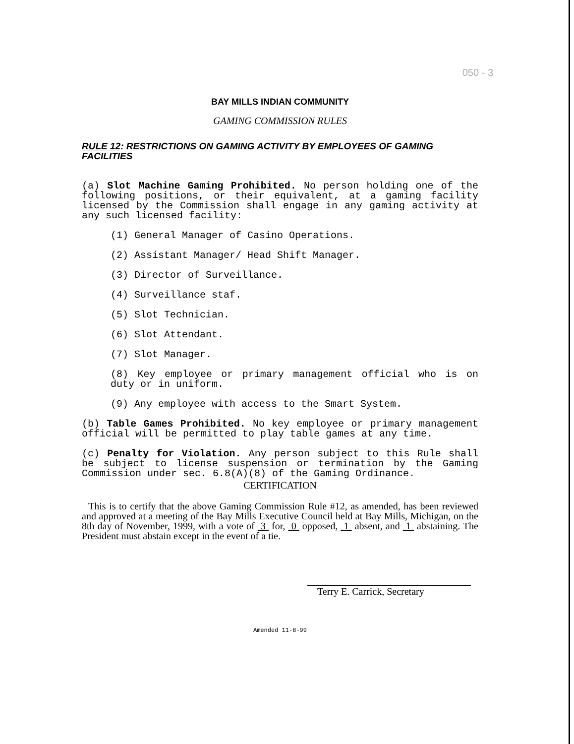050 - 3
BAY MILLS INDIAN COMMUNITY
GAMING COMMISSION RULES
RULE 12: RESTRICTIONS ON GAMING ACTIVITY BY EMPLOYEES OF GAMING FACILITIES
(a) Slot Machine Gaming Prohibited. No person holding one of the following positions, or their equivalent, at a gaming facility licensed by the Commission shall engage in any gaming activity at any such licensed facility:
(1) General Manager of Casino Operations.
(2) Assistant Manager/ Head Shift Manager.
(3) Director of Surveillance.
(4) Surveillance staf.
(5) Slot Technician.
(6) Slot Attendant.
(7) Slot Manager.
(8) Key employee or primary management official who is on duty or in uniform.
(9) Any employee with access to the Smart System.
(b) Table Games Prohibited. No key employee or primary management official will be permitted to play table games at any time.
(c) Penalty for Violation. Any person subject to this Rule shall be subject to license suspension or termination by the Gaming Commission under sec. 6.8(A)(8) of the Gaming Ordinance.
CERTIFICATION
This is to certify that the above Gaming Commission Rule #12, as amended, has been reviewed and approved at a meeting of the Bay Mills Executive Council held at Bay Mills, Michigan, on the 8th day of November, 1999, with a vote of 3 for, 0 opposed, 1 absent, and 1 abstaining. The President must abstain except in the event of a tie.
Terry E. Carrick, Secretary
Amended 11-8-99